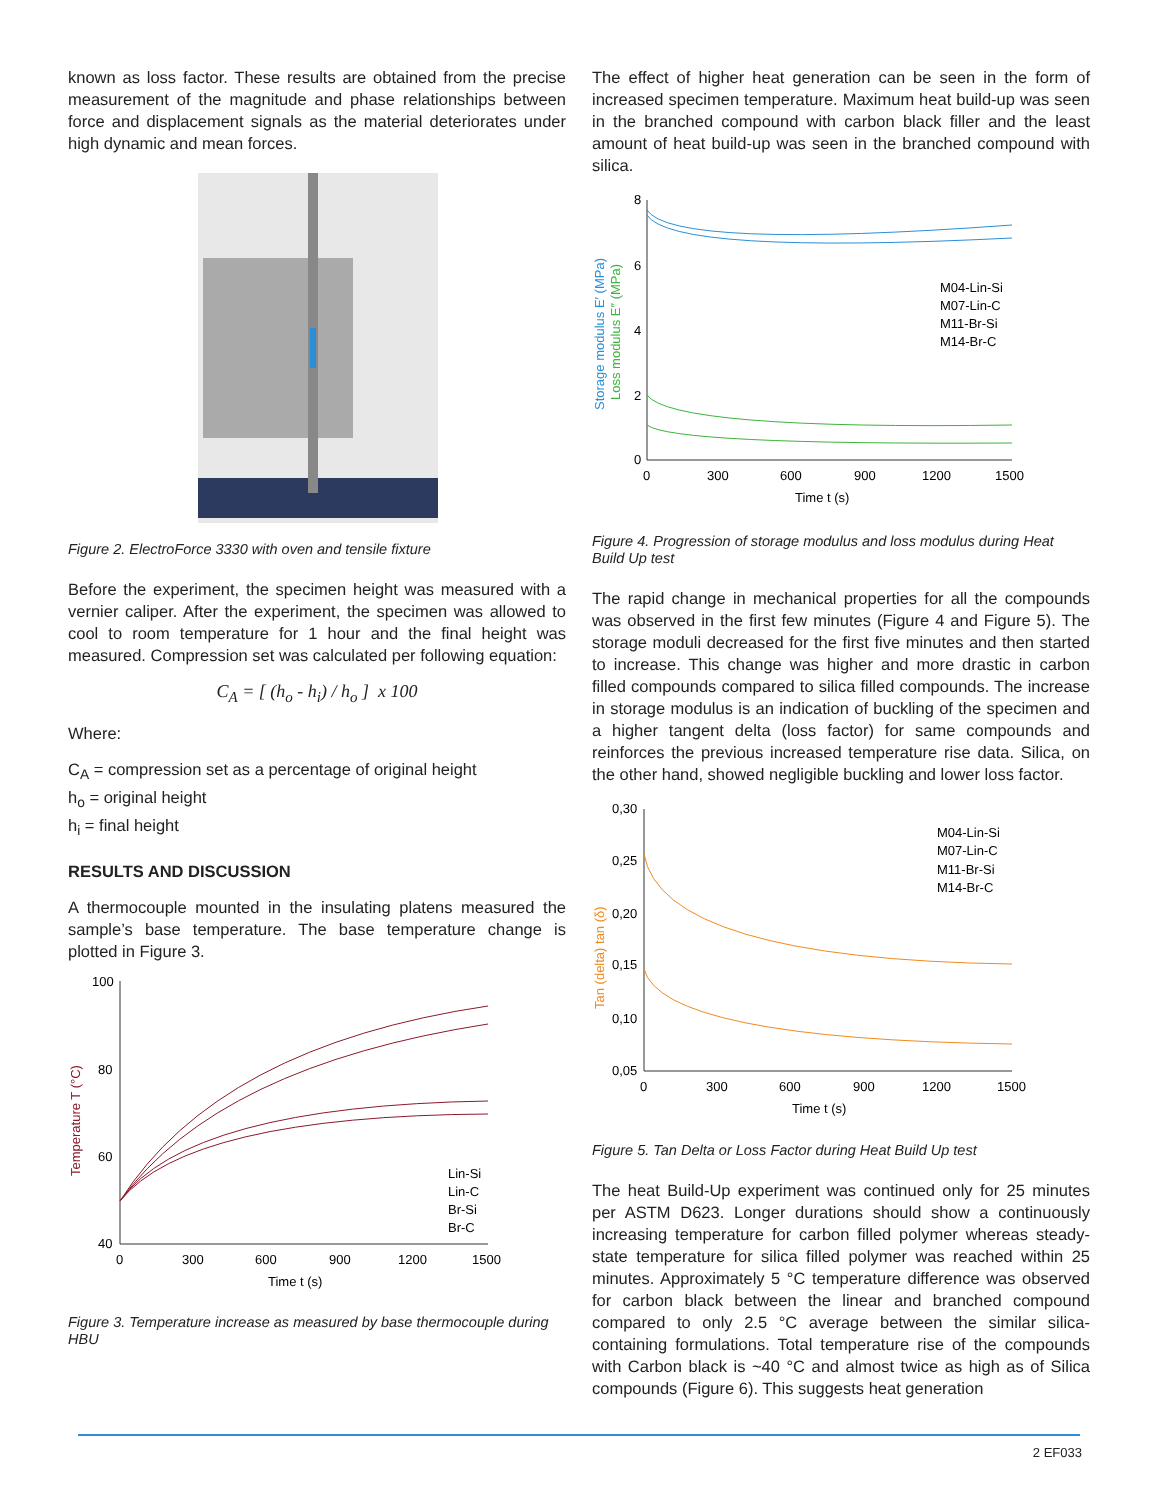known as loss factor. These results are obtained from the precise measurement of the magnitude and phase relationships between force and displacement signals as the material deteriorates under high dynamic and mean forces.
Figure 2. ElectroForce 3330 with oven and tensile fixture
Before the experiment, the specimen height was measured with a vernier caliper. After the experiment, the specimen was allowed to cool to room temperature for 1 hour and the final height was measured. Compression set was calculated per following equation:
C<sub>A</sub> = [ (h<sub>o</sub> - h<sub>i</sub>) / h<sub>o</sub> ] x 100
Where:
C<sub>A</sub> = compression set as a percentage of original height
h<sub>o</sub> = original height
h<sub>i</sub> = final height
RESULTS AND DISCUSSION
A thermocouple mounted in the insulating platens measured the sample’s base temperature. The base temperature change is plotted in Figure 3.
Temperature T (°C)
100
80
60
40
0
300
600
900
1200
1500
Time t (s)
Lin-Si
Lin-C
Br-Si
Br-C
Figure 3. Temperature increase as measured by base thermocouple during HBU
The effect of higher heat generation can be seen in the form of increased specimen temperature. Maximum heat build-up was seen in the branched compound with carbon black filler and the least amount of heat build-up was seen in the branched compound with silica.
Storage modulus E′ (MPa)
Loss modulus E″ (MPa)
8
6
4
2
0
0
300
600
900
1200
1500
Time t (s)
M04-Lin-Si
M07-Lin-C
M11-Br-Si
M14-Br-C
Figure 4. Progression of storage modulus and loss modulus during Heat Build Up test
The rapid change in mechanical properties for all the compounds was observed in the first few minutes (Figure 4 and Figure 5). The storage moduli decreased for the first five minutes and then started to increase. This change was higher and more drastic in carbon filled compounds compared to silica filled compounds. The increase in storage modulus is an indication of buckling of the specimen and a higher tangent delta (loss factor) for same compounds and reinforces the previous increased temperature rise data. Silica, on the other hand, showed negligible buckling and lower loss factor.
Tan (delta) tan (δ)
0,30
0,25
0,20
0,15
0,10
0,05
0
300
600
900
1200
1500
Time t (s)
M04-Lin-Si
M07-Lin-C
M11-Br-Si
M14-Br-C
Figure 5. Tan Delta or Loss Factor during Heat Build Up test
The heat Build-Up experiment was continued only for 25 minutes per ASTM D623. Longer durations should show a continuously increasing temperature for carbon filled polymer whereas steady-state temperature for silica filled polymer was reached within 25 minutes. Approximately 5 °C temperature difference was observed for carbon black between the linear and branched compound compared to only 2.5 °C average between the similar silica-containing formulations. Total temperature rise of the compounds with Carbon black is ~40 °C and almost twice as high as of Silica compounds (Figure 6). This suggests heat generation
2 EF033